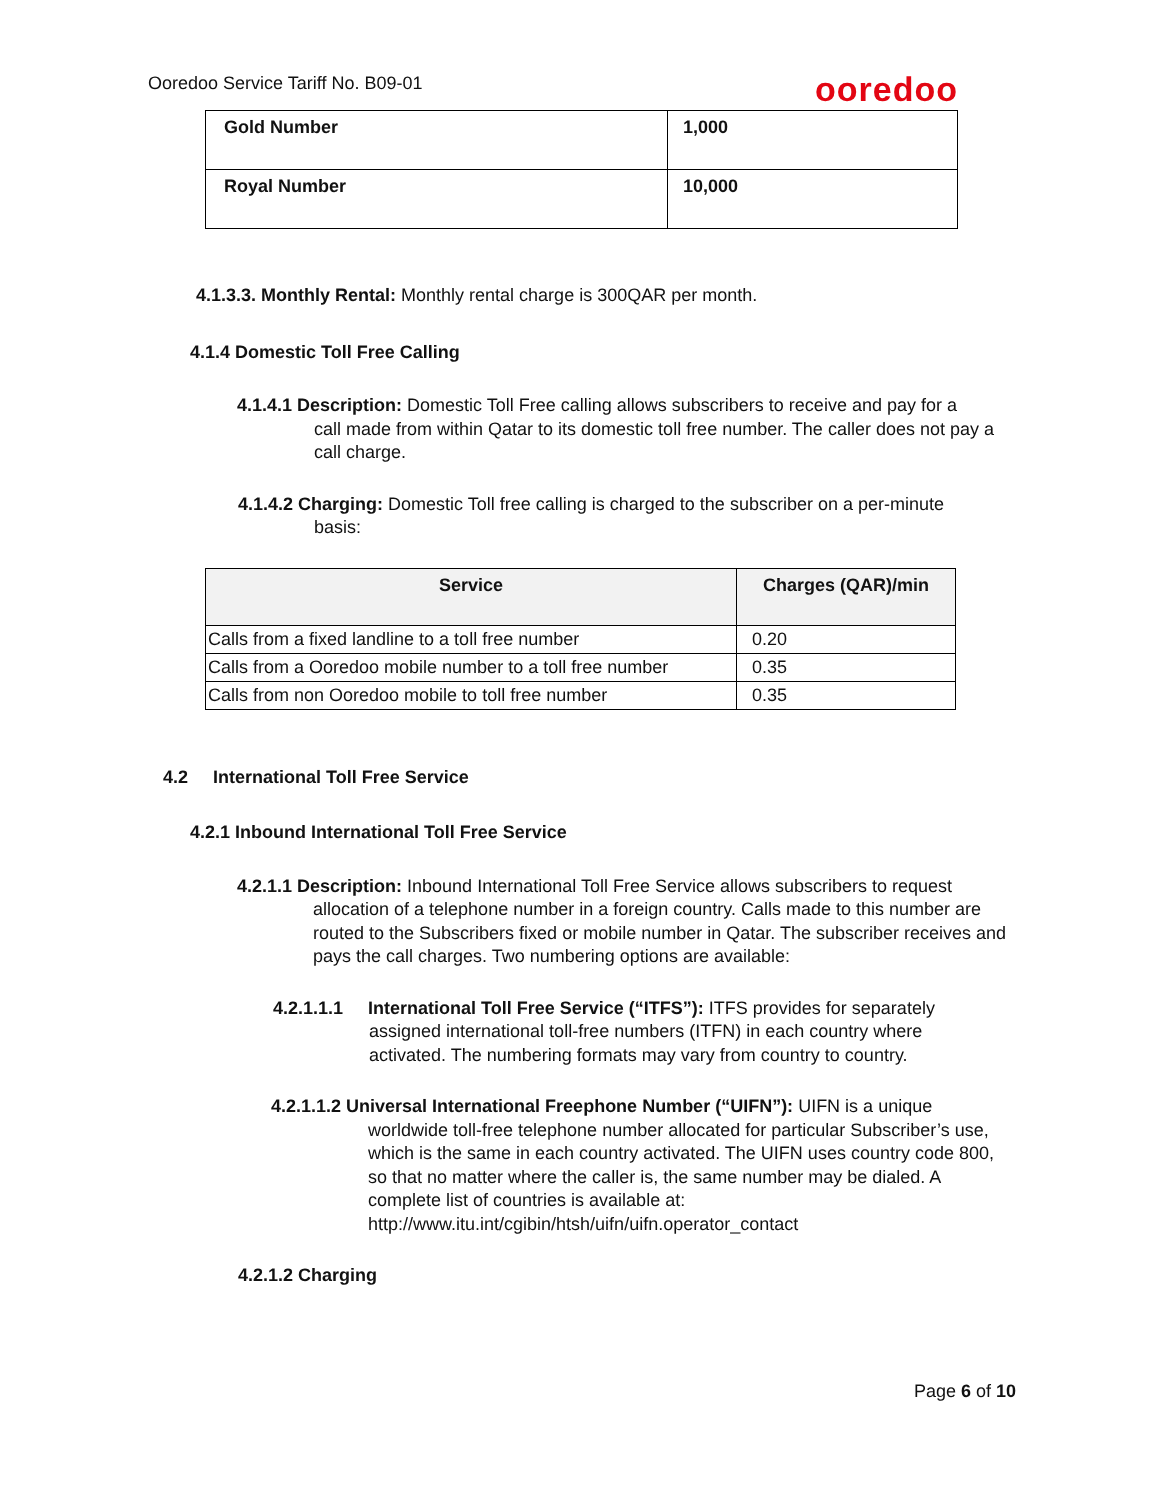Ooredoo Service Tariff No. B09-01
ooredoo
| Gold Number | 1,000 |
| Royal Number | 10,000 |
4.1.3.3. Monthly Rental: Monthly rental charge is 300QAR per month.
4.1.4 Domestic Toll Free Calling
4.1.4.1 Description: Domestic Toll Free calling allows subscribers to receive and pay for a
call made from within Qatar to its domestic toll free number. The caller does not pay a call charge.
4.1.4.2 Charging: Domestic Toll free calling is charged to the subscriber on a per-minute
basis:
| Service | Charges (QAR)/min |
| --- | --- |
| Calls from a fixed landline to a toll free number | 0.20 |
| Calls from a Ooredoo mobile number to a toll free number | 0.35 |
| Calls from non Ooredoo mobile to toll free number | 0.35 |
4.2 International Toll Free Service
4.2.1 Inbound International Toll Free Service
4.2.1.1 Description: Inbound International Toll Free Service allows subscribers to request
allocation of a telephone number in a foreign country. Calls made to this number are routed to the Subscribers fixed or mobile number in Qatar. The subscriber receives and pays the call charges. Two numbering options are available:
4.2.1.1.1 International Toll Free Service (“ITFS”): ITFS provides for separately
assigned international toll-free numbers (ITFN) in each country where activated. The numbering formats may vary from country to country.
4.2.1.1.2 Universal International Freephone Number (“UIFN”): UIFN is a unique
worldwide toll-free telephone number allocated for particular Subscriber’s use, which is the same in each country activated. The UIFN uses country code 800, so that no matter where the caller is, the same number may be dialed. A complete list of countries is available at: http://www.itu.int/cgibin/htsh/uifn/uifn.operator_contact
4.2.1.2 Charging
Page 6 of 10